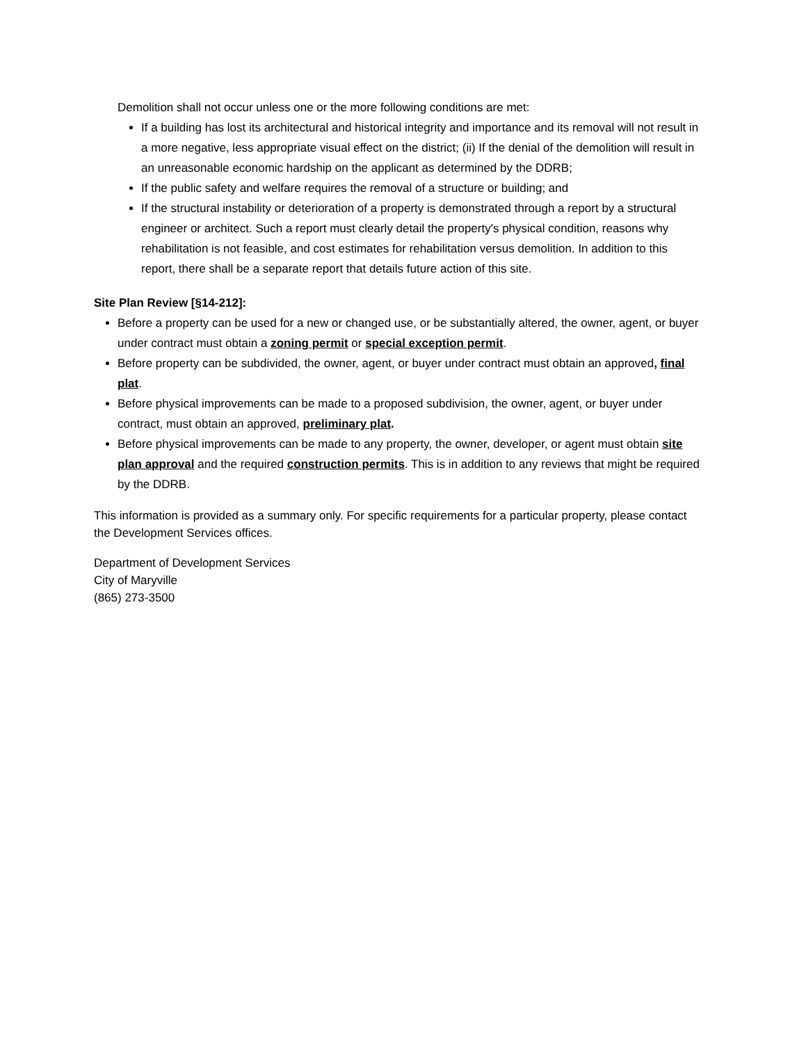Demolition shall not occur unless one or the more following conditions are met:
If a building has lost its architectural and historical integrity and importance and its removal will not result in a more negative, less appropriate visual effect on the district; (ii) If the denial of the demolition will result in an unreasonable economic hardship on the applicant as determined by the DDRB;
If the public safety and welfare requires the removal of a structure or building; and
If the structural instability or deterioration of a property is demonstrated through a report by a structural engineer or architect. Such a report must clearly detail the property's physical condition, reasons why rehabilitation is not feasible, and cost estimates for rehabilitation versus demolition. In addition to this report, there shall be a separate report that details future action of this site.
Site Plan Review [§14-212]:
Before a property can be used for a new or changed use, or be substantially altered, the owner, agent, or buyer under contract must obtain a zoning permit or special exception permit.
Before property can be subdivided, the owner, agent, or buyer under contract must obtain an approved, final plat.
Before physical improvements can be made to a proposed subdivision, the owner, agent, or buyer under contract, must obtain an approved, preliminary plat.
Before physical improvements can be made to any property, the owner, developer, or agent must obtain site plan approval and the required construction permits. This is in addition to any reviews that might be required by the DDRB.
This information is provided as a summary only. For specific requirements for a particular property, please contact the Development Services offices.
Department of Development Services
City of Maryville
(865) 273-3500